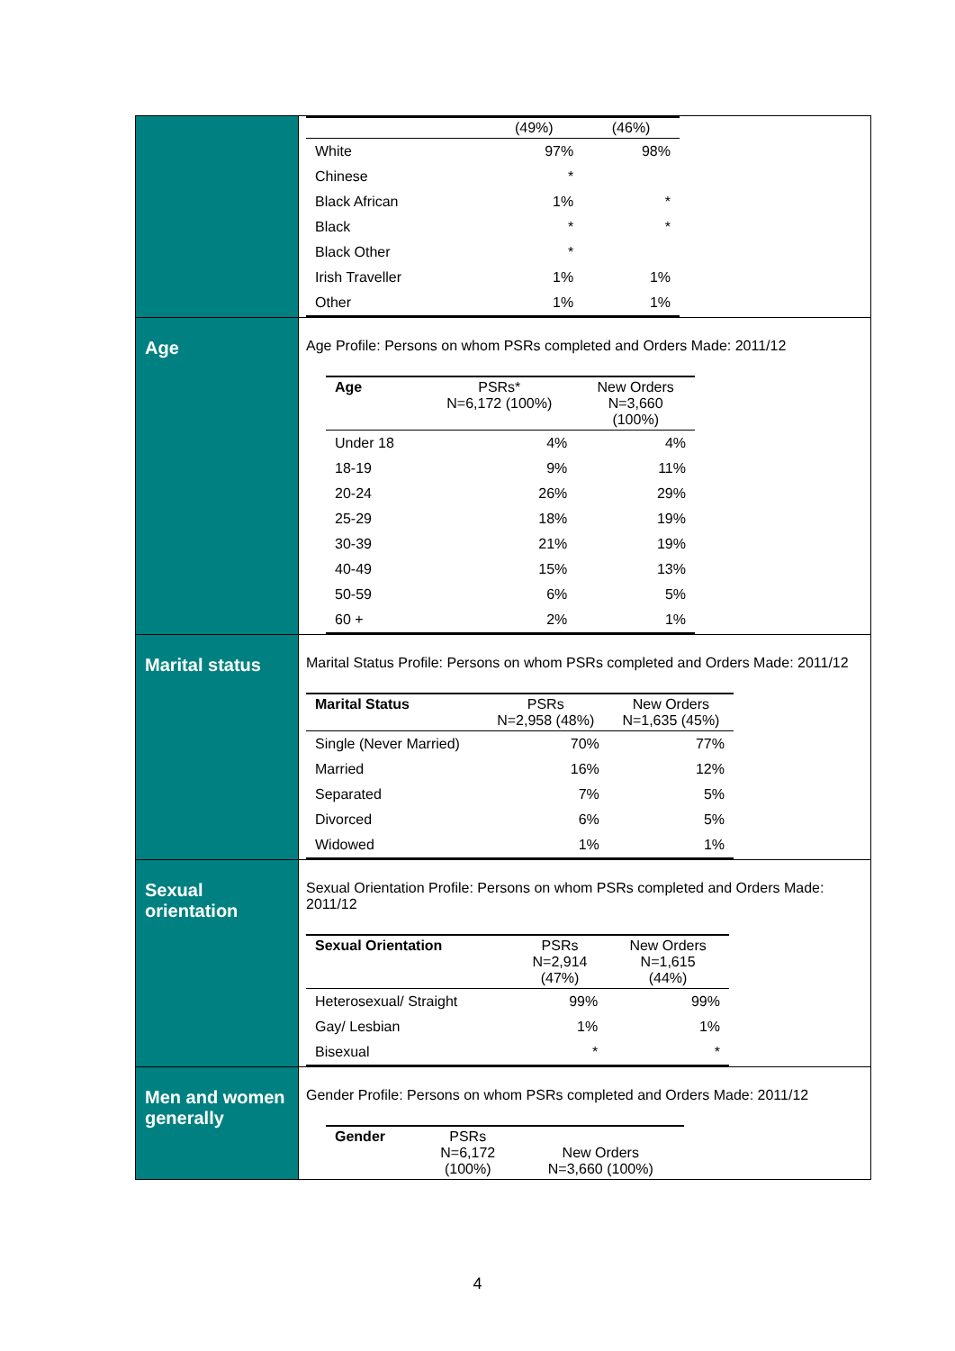| | / / (49%) / (46%) / / --- / --- / --- / / White / 97% / 98% / / Chinese / * / / / Black African / 1% / * / / Black / * / * / / Black Other / * / / / Irish Traveller / 1% / 1% / / Other / 1% / 1% / |
| Age | Age Profile: Persons on whom PSRs completed and Orders Made: 2011/12 / Age / PSRs* N=6,172 (100%) / New Orders N=3,660 (100%) / / --- / --- / --- / / Under 18 / 4% / 4% / / 18-19 / 9% / 11% / / 20-24 / 26% / 29% / / 25-29 / 18% / 19% / / 30-39 / 21% / 19% / / 40-49 / 15% / 13% / / 50-59 / 6% / 5% / / 60 + / 2% / 1% / |
| Marital status | Marital Status Profile: Persons on whom PSRs completed and Orders Made: 2011/12 / Marital Status / PSRs N=2,958 (48%) / New Orders N=1,635 (45%) / / --- / --- / --- / / Single (Never Married) / 70% / 77% / / Married / 16% / 12% / / Separated / 7% / 5% / / Divorced / 6% / 5% / / Widowed / 1% / 1% / |
| Sexual orientation | Sexual Orientation Profile: Persons on whom PSRs completed and Orders Made: 2011/12 / Sexual Orientation / PSRs N=2,914 (47%) / New Orders N=1,615 (44%) / / --- / --- / --- / / Heterosexual/ Straight / 99% / 99% / / Gay/ Lesbian / 1% / 1% / / Bisexual / * / * / |
| Men and women generally | Gender Profile: Persons on whom PSRs completed and Orders Made: 2011/12 / Gender / PSRs N=6,172 (100%) / New Orders N=3,660 (100%) / / --- / --- / --- / |
4